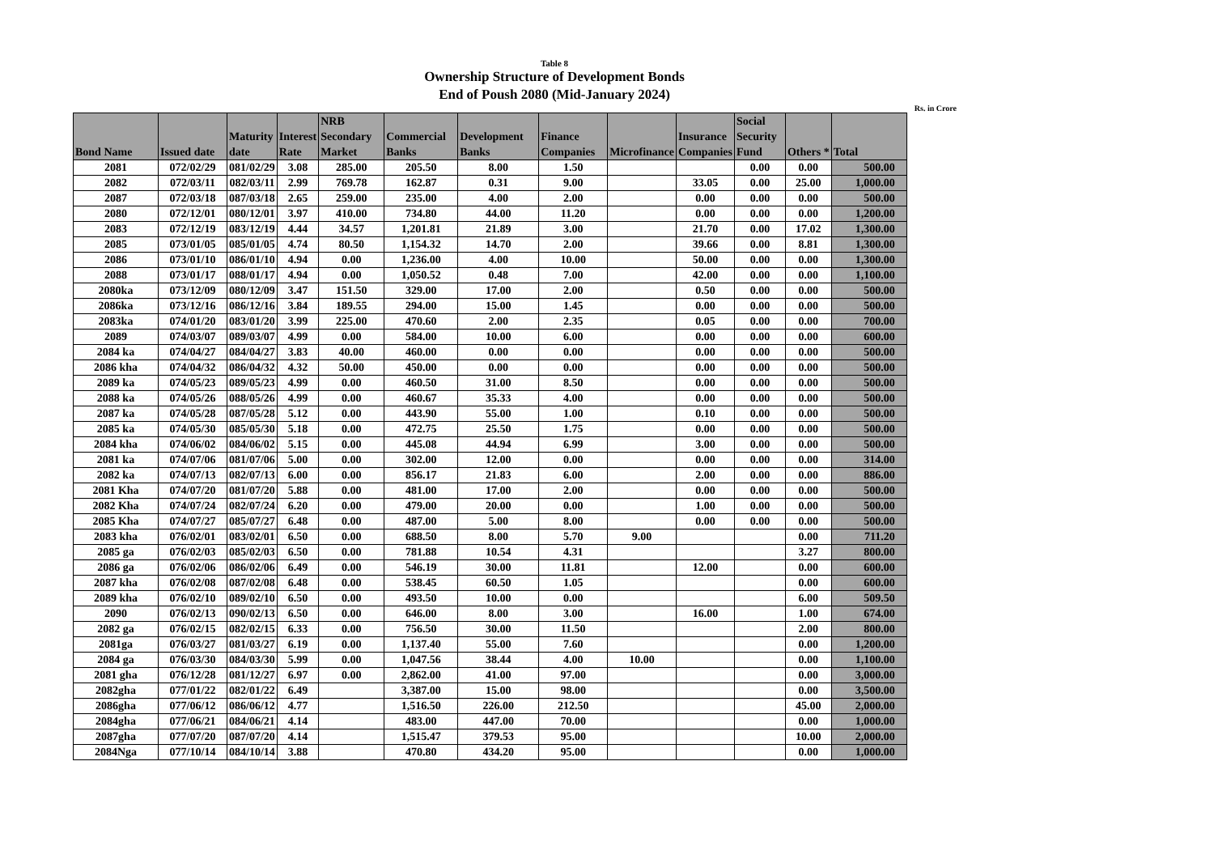Table 8
Ownership Structure of Development Bonds
End of Poush 2080 (Mid-January 2024)
Rs. in Crore
| Bond Name | Issued date | Maturity date | Interest Rate | NRB Secondary Market | Commercial Banks | Development Banks | Finance Companies | Microfinance | Insurance Companies | Social Security Fund | Others * | Total |
| --- | --- | --- | --- | --- | --- | --- | --- | --- | --- | --- | --- | --- |
| 2081 | 072/02/29 | 081/02/29 | 3.08 | 285.00 | 205.50 | 8.00 | 1.50 | | | 0.00 | 0.00 | 500.00 |
| 2082 | 072/03/11 | 082/03/11 | 2.99 | 769.78 | 162.87 | 0.31 | 9.00 | | 33.05 | 0.00 | 25.00 | 1,000.00 |
| 2087 | 072/03/18 | 087/03/18 | 2.65 | 259.00 | 235.00 | 4.00 | 2.00 | | 0.00 | 0.00 | 0.00 | 500.00 |
| 2080 | 072/12/01 | 080/12/01 | 3.97 | 410.00 | 734.80 | 44.00 | 11.20 | | 0.00 | 0.00 | 0.00 | 1,200.00 |
| 2083 | 072/12/19 | 083/12/19 | 4.44 | 34.57 | 1,201.81 | 21.89 | 3.00 | | 21.70 | 0.00 | 17.02 | 1,300.00 |
| 2085 | 073/01/05 | 085/01/05 | 4.74 | 80.50 | 1,154.32 | 14.70 | 2.00 | | 39.66 | 0.00 | 8.81 | 1,300.00 |
| 2086 | 073/01/10 | 086/01/10 | 4.94 | 0.00 | 1,236.00 | 4.00 | 10.00 | | 50.00 | 0.00 | 0.00 | 1,300.00 |
| 2088 | 073/01/17 | 088/01/17 | 4.94 | 0.00 | 1,050.52 | 0.48 | 7.00 | | 42.00 | 0.00 | 0.00 | 1,100.00 |
| 2080ka | 073/12/09 | 080/12/09 | 3.47 | 151.50 | 329.00 | 17.00 | 2.00 | | 0.50 | 0.00 | 0.00 | 500.00 |
| 2086ka | 073/12/16 | 086/12/16 | 3.84 | 189.55 | 294.00 | 15.00 | 1.45 | | 0.00 | 0.00 | 0.00 | 500.00 |
| 2083ka | 074/01/20 | 083/01/20 | 3.99 | 225.00 | 470.60 | 2.00 | 2.35 | | 0.05 | 0.00 | 0.00 | 700.00 |
| 2089 | 074/03/07 | 089/03/07 | 4.99 | 0.00 | 584.00 | 10.00 | 6.00 | | 0.00 | 0.00 | 0.00 | 600.00 |
| 2084 ka | 074/04/27 | 084/04/27 | 3.83 | 40.00 | 460.00 | 0.00 | 0.00 | | 0.00 | 0.00 | 0.00 | 500.00 |
| 2086 kha | 074/04/32 | 086/04/32 | 4.32 | 50.00 | 450.00 | 0.00 | 0.00 | | 0.00 | 0.00 | 0.00 | 500.00 |
| 2089 ka | 074/05/23 | 089/05/23 | 4.99 | 0.00 | 460.50 | 31.00 | 8.50 | | 0.00 | 0.00 | 0.00 | 500.00 |
| 2088 ka | 074/05/26 | 088/05/26 | 4.99 | 0.00 | 460.67 | 35.33 | 4.00 | | 0.00 | 0.00 | 0.00 | 500.00 |
| 2087 ka | 074/05/28 | 087/05/28 | 5.12 | 0.00 | 443.90 | 55.00 | 1.00 | | 0.10 | 0.00 | 0.00 | 500.00 |
| 2085 ka | 074/05/30 | 085/05/30 | 5.18 | 0.00 | 472.75 | 25.50 | 1.75 | | 0.00 | 0.00 | 0.00 | 500.00 |
| 2084 kha | 074/06/02 | 084/06/02 | 5.15 | 0.00 | 445.08 | 44.94 | 6.99 | | 3.00 | 0.00 | 0.00 | 500.00 |
| 2081 ka | 074/07/06 | 081/07/06 | 5.00 | 0.00 | 302.00 | 12.00 | 0.00 | | 0.00 | 0.00 | 0.00 | 314.00 |
| 2082 ka | 074/07/13 | 082/07/13 | 6.00 | 0.00 | 856.17 | 21.83 | 6.00 | | 2.00 | 0.00 | 0.00 | 886.00 |
| 2081 Kha | 074/07/20 | 081/07/20 | 5.88 | 0.00 | 481.00 | 17.00 | 2.00 | | 0.00 | 0.00 | 0.00 | 500.00 |
| 2082 Kha | 074/07/24 | 082/07/24 | 6.20 | 0.00 | 479.00 | 20.00 | 0.00 | | 1.00 | 0.00 | 0.00 | 500.00 |
| 2085 Kha | 074/07/27 | 085/07/27 | 6.48 | 0.00 | 487.00 | 5.00 | 8.00 | | 0.00 | 0.00 | 0.00 | 500.00 |
| 2083 kha | 076/02/01 | 083/02/01 | 6.50 | 0.00 | 688.50 | 8.00 | 5.70 | 9.00 | | | 0.00 | 711.20 |
| 2085 ga | 076/02/03 | 085/02/03 | 6.50 | 0.00 | 781.88 | 10.54 | 4.31 | | | | 3.27 | 800.00 |
| 2086 ga | 076/02/06 | 086/02/06 | 6.49 | 0.00 | 546.19 | 30.00 | 11.81 | | 12.00 | | 0.00 | 600.00 |
| 2087 kha | 076/02/08 | 087/02/08 | 6.48 | 0.00 | 538.45 | 60.50 | 1.05 | | | | 0.00 | 600.00 |
| 2089 kha | 076/02/10 | 089/02/10 | 6.50 | 0.00 | 493.50 | 10.00 | 0.00 | | | | 6.00 | 509.50 |
| 2090 | 076/02/13 | 090/02/13 | 6.50 | 0.00 | 646.00 | 8.00 | 3.00 | | 16.00 | | 1.00 | 674.00 |
| 2082 ga | 076/02/15 | 082/02/15 | 6.33 | 0.00 | 756.50 | 30.00 | 11.50 | | | | 2.00 | 800.00 |
| 2081ga | 076/03/27 | 081/03/27 | 6.19 | 0.00 | 1,137.40 | 55.00 | 7.60 | | | | 0.00 | 1,200.00 |
| 2084 ga | 076/03/30 | 084/03/30 | 5.99 | 0.00 | 1,047.56 | 38.44 | 4.00 | 10.00 | | | 0.00 | 1,100.00 |
| 2081 gha | 076/12/28 | 081/12/27 | 6.97 | 0.00 | 2,862.00 | 41.00 | 97.00 | | | | 0.00 | 3,000.00 |
| 2082gha | 077/01/22 | 082/01/22 | 6.49 | | 3,387.00 | 15.00 | 98.00 | | | | 0.00 | 3,500.00 |
| 2086gha | 077/06/12 | 086/06/12 | 4.77 | | 1,516.50 | 226.00 | 212.50 | | | | 45.00 | 2,000.00 |
| 2084gha | 077/06/21 | 084/06/21 | 4.14 | | 483.00 | 447.00 | 70.00 | | | | 0.00 | 1,000.00 |
| 2087gha | 077/07/20 | 087/07/20 | 4.14 | | 1,515.47 | 379.53 | 95.00 | | | | 10.00 | 2,000.00 |
| 2084Nga | 077/10/14 | 084/10/14 | 3.88 | | 470.80 | 434.20 | 95.00 | | | | 0.00 | 1,000.00 |